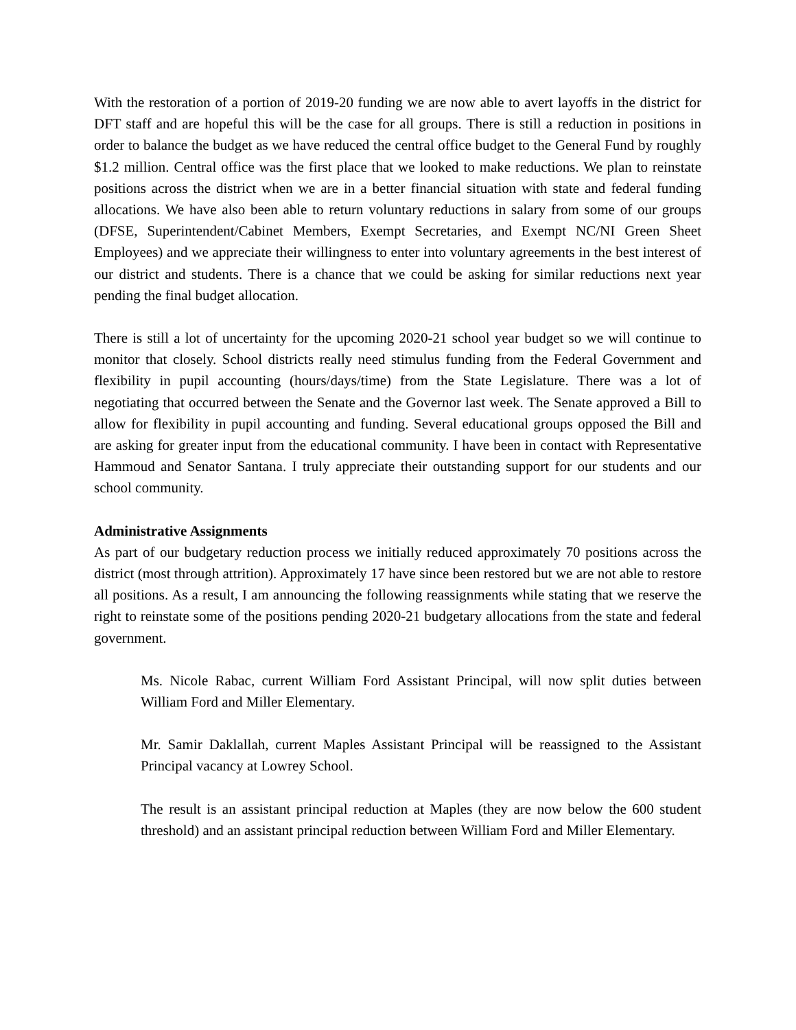With the restoration of a portion of 2019-20 funding we are now able to avert layoffs in the district for DFT staff and are hopeful this will be the case for all groups. There is still a reduction in positions in order to balance the budget as we have reduced the central office budget to the General Fund by roughly $1.2 million. Central office was the first place that we looked to make reductions. We plan to reinstate positions across the district when we are in a better financial situation with state and federal funding allocations. We have also been able to return voluntary reductions in salary from some of our groups (DFSE, Superintendent/Cabinet Members, Exempt Secretaries, and Exempt NC/NI Green Sheet Employees) and we appreciate their willingness to enter into voluntary agreements in the best interest of our district and students. There is a chance that we could be asking for similar reductions next year pending the final budget allocation.
There is still a lot of uncertainty for the upcoming 2020-21 school year budget so we will continue to monitor that closely. School districts really need stimulus funding from the Federal Government and flexibility in pupil accounting (hours/days/time) from the State Legislature. There was a lot of negotiating that occurred between the Senate and the Governor last week. The Senate approved a Bill to allow for flexibility in pupil accounting and funding. Several educational groups opposed the Bill and are asking for greater input from the educational community. I have been in contact with Representative Hammoud and Senator Santana. I truly appreciate their outstanding support for our students and our school community.
Administrative Assignments
As part of our budgetary reduction process we initially reduced approximately 70 positions across the district (most through attrition). Approximately 17 have since been restored but we are not able to restore all positions. As a result, I am announcing the following reassignments while stating that we reserve the right to reinstate some of the positions pending 2020-21 budgetary allocations from the state and federal government.
Ms. Nicole Rabac, current William Ford Assistant Principal, will now split duties between William Ford and Miller Elementary.
Mr. Samir Daklallah, current Maples Assistant Principal will be reassigned to the Assistant Principal vacancy at Lowrey School.
The result is an assistant principal reduction at Maples (they are now below the 600 student threshold) and an assistant principal reduction between William Ford and Miller Elementary.